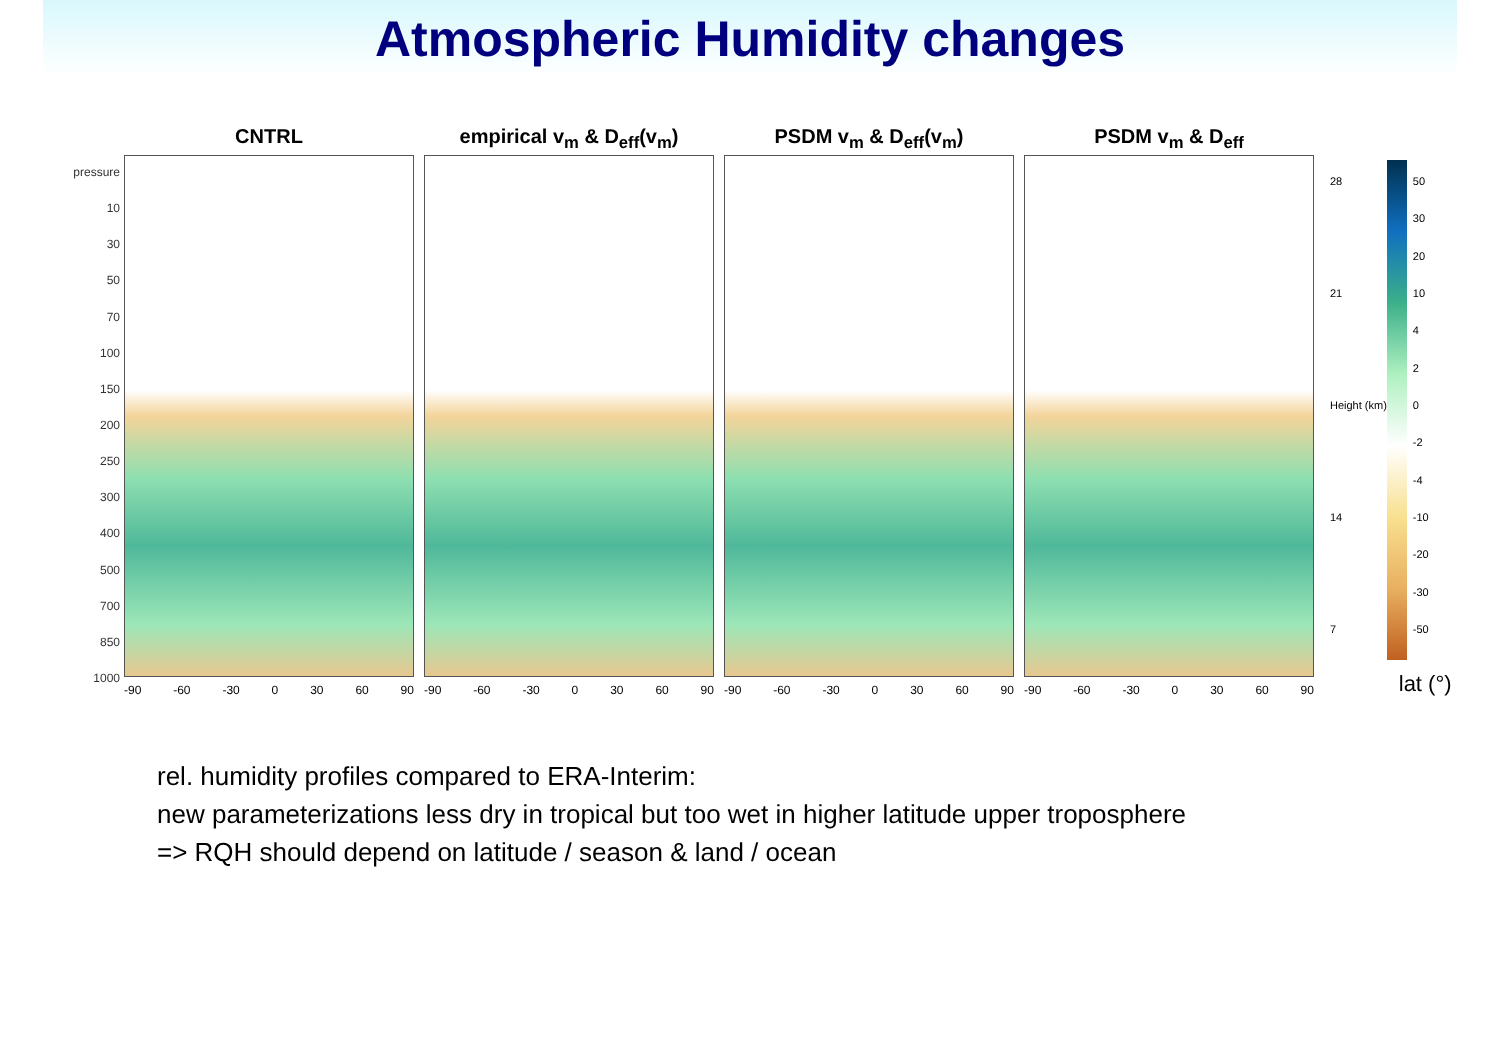Atmospheric Humidity changes
pressure
10
30
50
70
100
150
200
250
300
400
500
700
850
1000
CNTRL
-90 -60 -30 0 30 60 90
empirical v<sub>m</sub> & D<sub>eff</sub>(v<sub>m</sub>)
-90 -60 -30 0 30 60 90
PSDM v<sub>m</sub> & D<sub>eff</sub>(v<sub>m</sub>)
-90 -60 -30 0 30 60 90
PSDM v<sub>m</sub> & D<sub>eff</sub>
-90 -60 -30 0 30 60 90
28
21
Height (km)
14
7
50
30
20
10
4
2
0
-2
-4
-10
-20
-30
-50
lat (°)
rel. humidity profiles compared to ERA-Interim:
new parameterizations less dry in tropical but too wet in higher latitude upper troposphere
=> RQH should depend on latitude / season & land / ocean